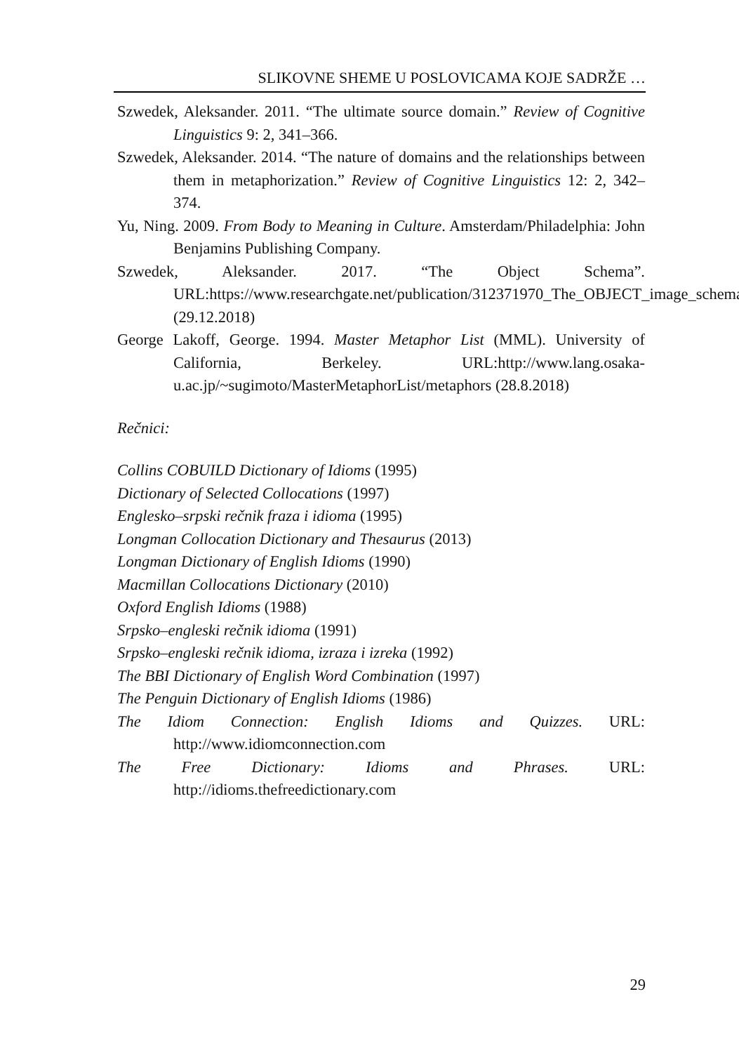SLIKOVNE SHEME U POSLOVICAMA KOJE SADRŽE …
Szwedek, Aleksander. 2011. “The ultimate source domain.” Review of Cognitive Linguistics 9: 2, 341–366.
Szwedek, Aleksander. 2014. “The nature of domains and the relationships between them in metaphorization.” Review of Cognitive Linguistics 12: 2, 342–374.
Yu, Ning. 2009. From Body to Meaning in Culture. Amsterdam/Philadelphia: John Benjamins Publishing Company.
Szwedek, Aleksander. 2017. “The Object Schema”. URL:https://www.researchgate.net/publication/312371970_The_OBJECT_image_schema (29.12.2018)
George Lakoff, George. 1994. Master Metaphor List (MML). University of California, Berkeley. URL:http://www.lang.osaka-u.ac.jp/~sugimoto/MasterMetaphorList/metaphors (28.8.2018)
Rečnici:
Collins COBUILD Dictionary of Idioms (1995)
Dictionary of Selected Collocations (1997)
Englesko–srpski rečnik fraza i idioma (1995)
Longman Collocation Dictionary and Thesaurus (2013)
Longman Dictionary of English Idioms (1990)
Macmillan Collocations Dictionary (2010)
Oxford English Idioms (1988)
Srpsko–engleski rečnik idioma (1991)
Srpsko–engleski rečnik idioma, izraza i izreka (1992)
The BBI Dictionary of English Word Combination (1997)
The Penguin Dictionary of English Idioms (1986)
The Idiom Connection: English Idioms and Quizzes. URL: http://www.idiomconnection.com
The Free Dictionary: Idioms and Phrases. URL: http://idioms.thefreedictionary.com
29